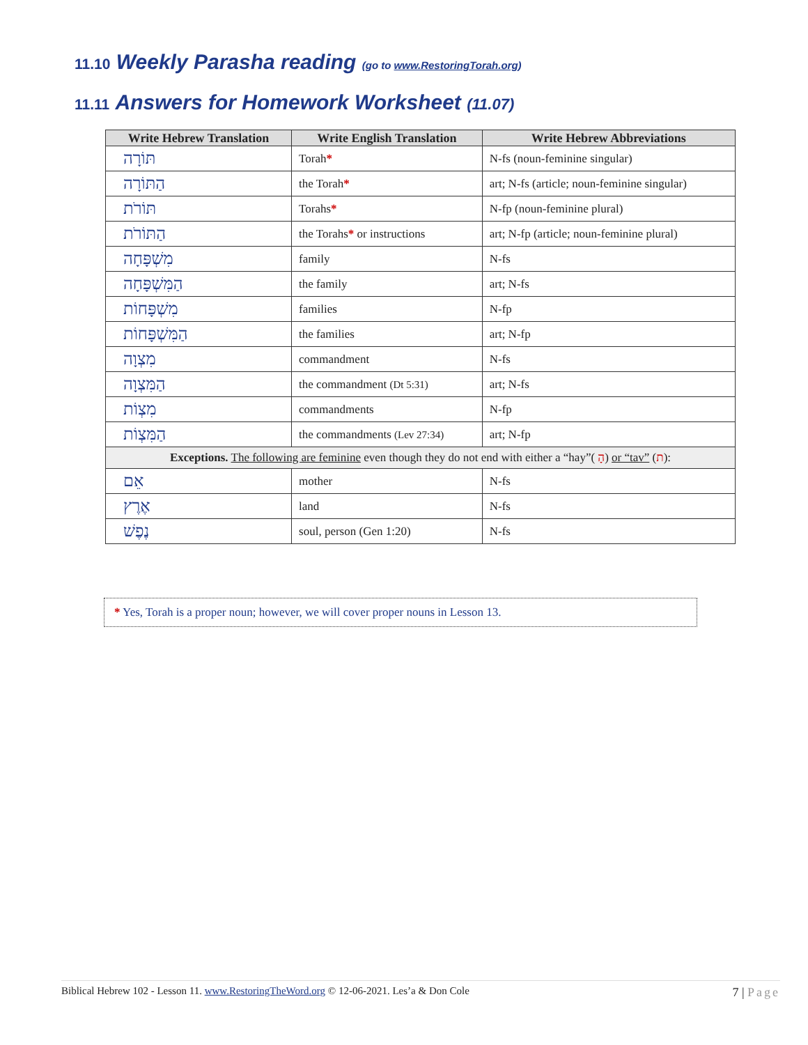11.10 Weekly Parasha reading (go to www.RestoringTorah.org)
11.11 Answers for Homework Worksheet (11.07)
| Write Hebrew Translation | Write English Translation | Write Hebrew Abbreviations |
| --- | --- | --- |
| תּוֹרָה | Torah * | N-fs (noun-feminine singular) |
| הַתּוֹרָה | the Torah * | art; N-fs (article; noun-feminine singular) |
| תּוֹרֹת | Torahs * | N-fp (noun-feminine plural) |
| הַתּוֹרֹת | the Torahs * or instructions | art; N-fp (article; noun-feminine plural) |
| מִשְׁפָּחָה | family | N-fs |
| הַמִּשְׁפָּחָה | the family | art; N-fs |
| מִשְׁפָּחוֹת | families | N-fp |
| הַמִּשְׁפָּחוֹת | the families | art; N-fp |
| מִצְוָה | commandment | N-fs |
| הַמִּצְוָה | the commandment (Dt 5:31) | art; N-fs |
| מִצְוֹת | commandments | N-fp |
| הַמִּצְוֹת | the commandments (Lev 27:34) | art; N-fp |
| Exceptions. The following are feminine even though they do not end with either a “hay”( הָ ) or “tav” ( ת ): | | |
| אֵם | mother | N-fs |
| אֶרֶץ | land | N-fs |
| נֶפֶשׁ | soul, person (Gen 1:20) | N-fs |
* Yes, Torah is a proper noun; however, we will cover proper nouns in Lesson 13.
Biblical Hebrew 102 - Lesson 11. www.RestoringTheWord.org © 12-06-2021. Les’a & Don Cole 7 | Page